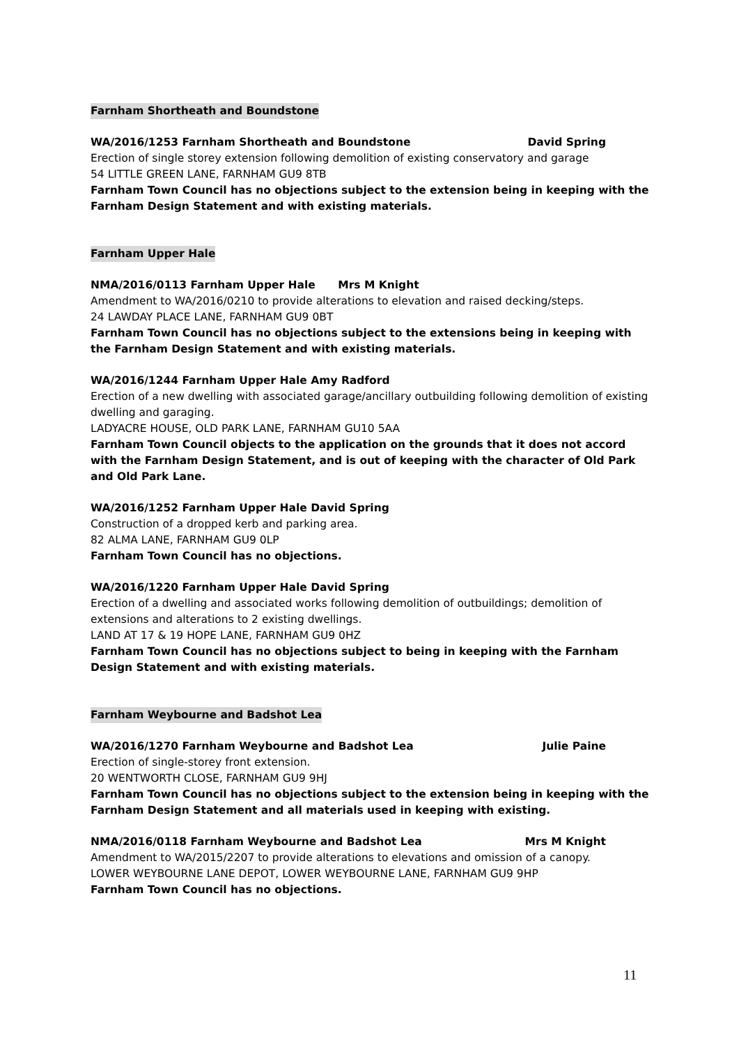Farnham Shortheath and Boundstone
WA/2016/1253 Farnham Shortheath and Boundstone David Spring
Erection of single storey extension following demolition of existing conservatory and garage
54 LITTLE GREEN LANE, FARNHAM GU9 8TB
Farnham Town Council has no objections subject to the extension being in keeping with the Farnham Design Statement and with existing materials.
Farnham Upper Hale
NMA/2016/0113 Farnham Upper Hale Mrs M Knight
Amendment to WA/2016/0210 to provide alterations to elevation and raised decking/steps.
24 LAWDAY PLACE LANE, FARNHAM GU9 0BT
Farnham Town Council has no objections subject to the extensions being in keeping with the Farnham Design Statement and with existing materials.
WA/2016/1244 Farnham Upper Hale Amy Radford
Erection of a new dwelling with associated garage/ancillary outbuilding following demolition of existing dwelling and garaging.
LADYACRE HOUSE, OLD PARK LANE, FARNHAM GU10 5AA
Farnham Town Council objects to the application on the grounds that it does not accord with the Farnham Design Statement, and is out of keeping with the character of Old Park and Old Park Lane.
WA/2016/1252 Farnham Upper Hale David Spring
Construction of a dropped kerb and parking area.
82 ALMA LANE, FARNHAM GU9 0LP
Farnham Town Council has no objections.
WA/2016/1220 Farnham Upper Hale David Spring
Erection of a dwelling and associated works following demolition of outbuildings; demolition of extensions and alterations to 2 existing dwellings.
LAND AT 17 & 19 HOPE LANE, FARNHAM GU9 0HZ
Farnham Town Council has no objections subject to being in keeping with the Farnham Design Statement and with existing materials.
Farnham Weybourne and Badshot Lea
WA/2016/1270 Farnham Weybourne and Badshot Lea Julie Paine
Erection of single-storey front extension.
20 WENTWORTH CLOSE, FARNHAM GU9 9HJ
Farnham Town Council has no objections subject to the extension being in keeping with the Farnham Design Statement and all materials used in keeping with existing.
NMA/2016/0118 Farnham Weybourne and Badshot Lea Mrs M Knight
Amendment to WA/2015/2207 to provide alterations to elevations and omission of a canopy.
LOWER WEYBOURNE LANE DEPOT, LOWER WEYBOURNE LANE, FARNHAM GU9 9HP
Farnham Town Council has no objections.
11